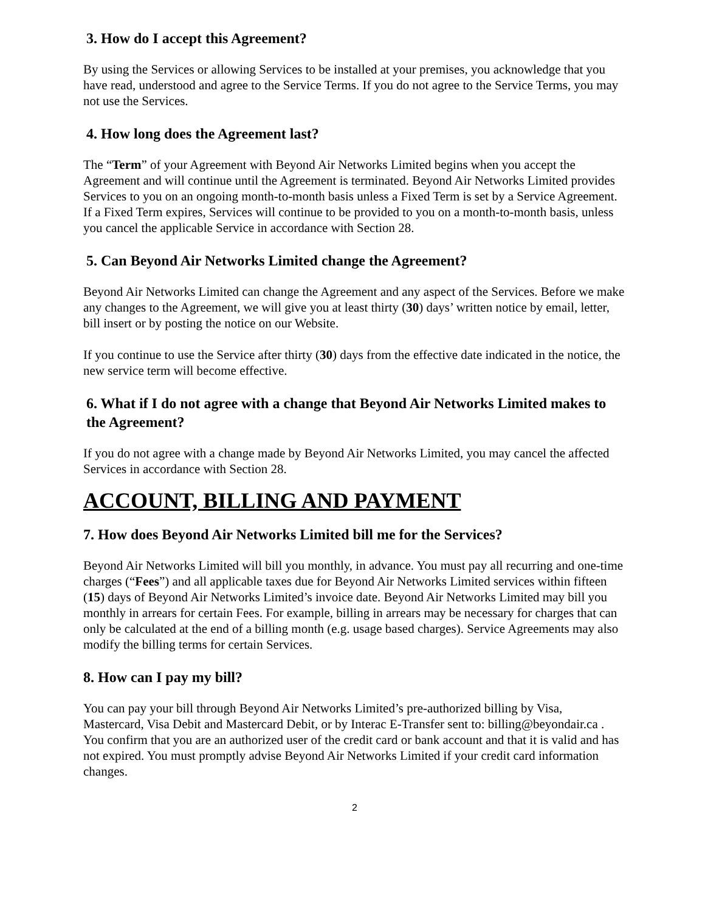3. How do I accept this Agreement?
By using the Services or allowing Services to be installed at your premises, you acknowledge that you have read, understood and agree to the Service Terms. If you do not agree to the Service Terms, you may not use the Services.
4. How long does the Agreement last?
The “Term” of your Agreement with Beyond Air Networks Limited begins when you accept the Agreement and will continue until the Agreement is terminated. Beyond Air Networks Limited provides Services to you on an ongoing month-to-month basis unless a Fixed Term is set by a Service Agreement. If a Fixed Term expires, Services will continue to be provided to you on a month-to-month basis, unless you cancel the applicable Service in accordance with Section 28.
5. Can Beyond Air Networks Limited change the Agreement?
Beyond Air Networks Limited can change the Agreement and any aspect of the Services. Before we make any changes to the Agreement, we will give you at least thirty (30) days’ written notice by email, letter, bill insert or by posting the notice on our Website.
If you continue to use the Service after thirty (30) days from the effective date indicated in the notice, the new service term will become effective.
6. What if I do not agree with a change that Beyond Air Networks Limited makes to the Agreement?
If you do not agree with a change made by Beyond Air Networks Limited, you may cancel the affected Services in accordance with Section 28.
ACCOUNT, BILLING AND PAYMENT
7. How does Beyond Air Networks Limited bill me for the Services?
Beyond Air Networks Limited will bill you monthly, in advance. You must pay all recurring and one-time charges (“Fees”) and all applicable taxes due for Beyond Air Networks Limited services within fifteen (15) days of Beyond Air Networks Limited’s invoice date. Beyond Air Networks Limited may bill you monthly in arrears for certain Fees. For example, billing in arrears may be necessary for charges that can only be calculated at the end of a billing month (e.g. usage based charges). Service Agreements may also modify the billing terms for certain Services.
8. How can I pay my bill?
You can pay your bill through Beyond Air Networks Limited’s pre-authorized billing by Visa, Mastercard, Visa Debit and Mastercard Debit, or by Interac E-Transfer sent to: billing@beyondair.ca . You confirm that you are an authorized user of the credit card or bank account and that it is valid and has not expired. You must promptly advise Beyond Air Networks Limited if your credit card information changes.
2